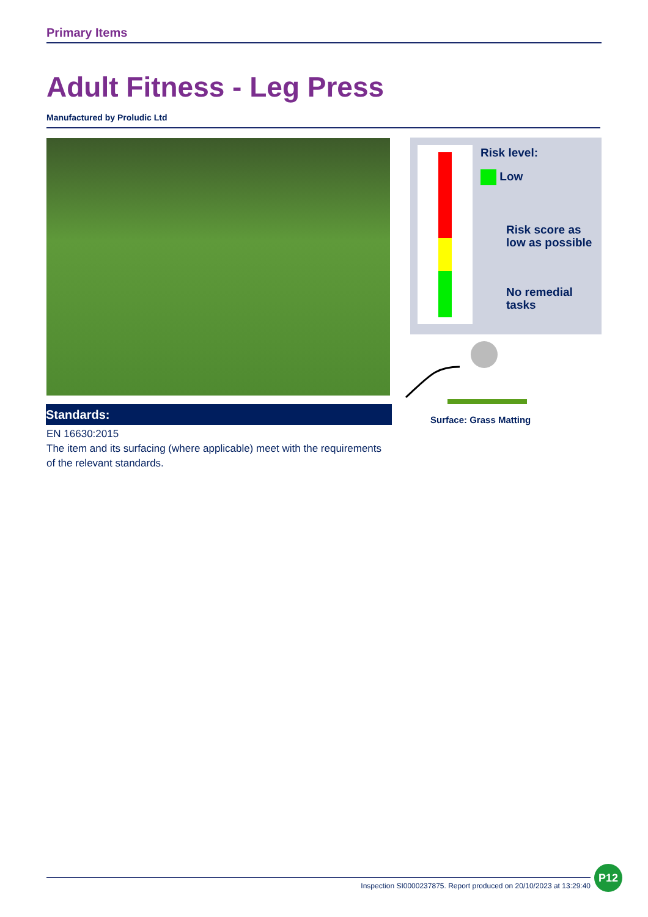Primary Items
Adult Fitness - Leg Press
Manufactured by Proludic Ltd
Standards:
EN 16630:2015
The item and its surfacing (where applicable) meet with the requirements of the relevant standards.
Risk level:
Low
Risk score as
low as possible
No remedial
tasks
Surface: Grass Matting
Inspection SI0000237875. Report produced on 20/10/2023 at 13:29:40
P12